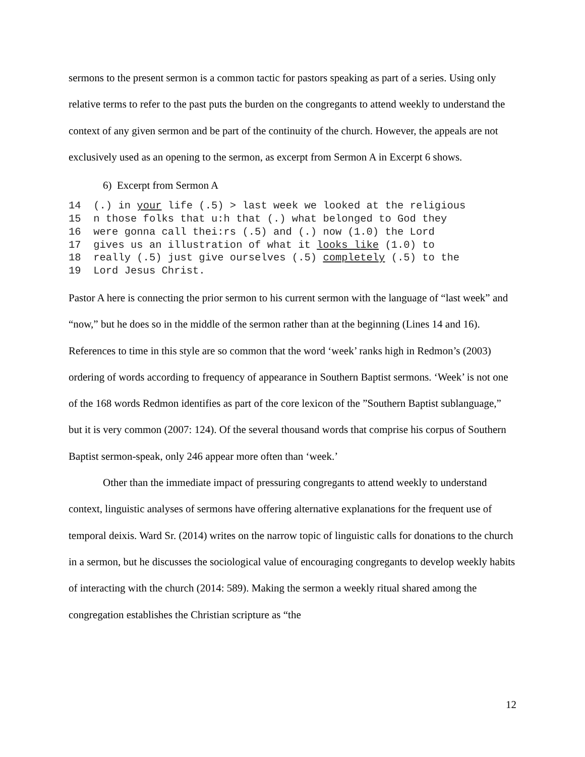sermons to the present sermon is a common tactic for pastors speaking as part of a series. Using only relative terms to refer to the past puts the burden on the congregants to attend weekly to understand the context of any given sermon and be part of the continuity of the church. However, the appeals are not exclusively used as an opening to the sermon, as excerpt from Sermon A in Excerpt 6 shows.
6) Excerpt from Sermon A
14 (.) in your life (.5) > last week we looked at the religious 15 n those folks that u:h that (.) what belonged to God they 16 were gonna call thei:rs (.5) and (.) now (1.0) the Lord 17 gives us an illustration of what it looks like (1.0) to 18 really (.5) just give ourselves (.5) completely (.5) to the 19 Lord Jesus Christ.
Pastor A here is connecting the prior sermon to his current sermon with the language of “last week” and “now,” but he does so in the middle of the sermon rather than at the beginning (Lines 14 and 16). References to time in this style are so common that the word ‘week’ ranks high in Redmon’s (2003) ordering of words according to frequency of appearance in Southern Baptist sermons. ‘Week’ is not one of the 168 words Redmon identifies as part of the core lexicon of the ”Southern Baptist sublanguage,” but it is very common (2007: 124). Of the several thousand words that comprise his corpus of Southern Baptist sermon-speak, only 246 appear more often than ‘week.’
Other than the immediate impact of pressuring congregants to attend weekly to understand context, linguistic analyses of sermons have offering alternative explanations for the frequent use of temporal deixis. Ward Sr. (2014) writes on the narrow topic of linguistic calls for donations to the church in a sermon, but he discusses the sociological value of encouraging congregants to develop weekly habits of interacting with the church (2014: 589). Making the sermon a weekly ritual shared among the congregation establishes the Christian scripture as “the
12